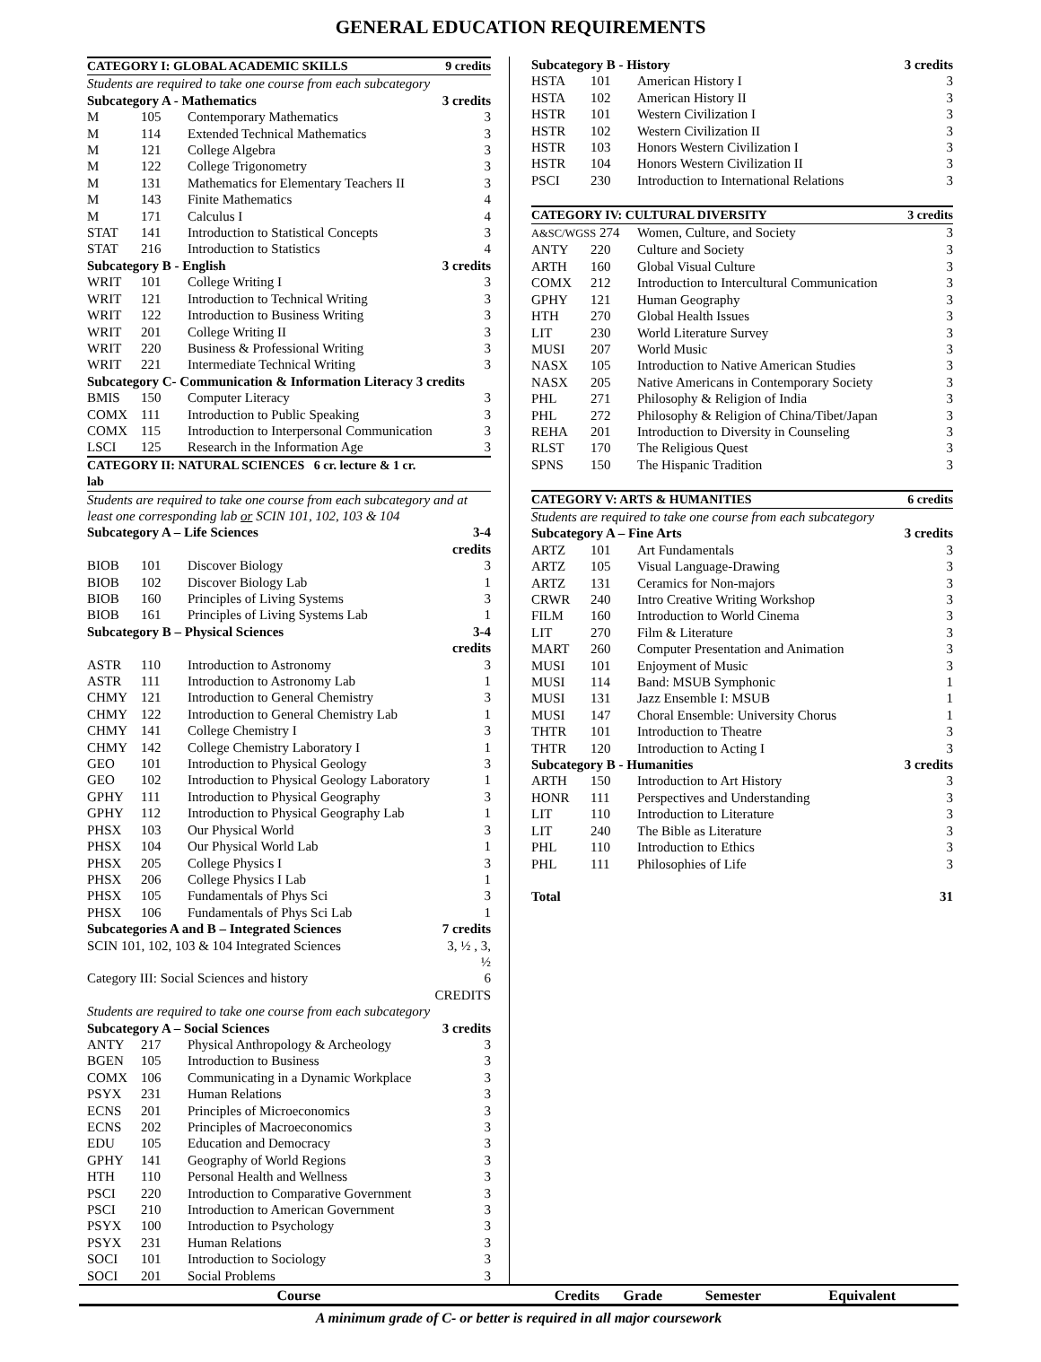GENERAL EDUCATION REQUIREMENTS
| CATEGORY I: GLOBAL ACADEMIC SKILLS | | | 9 credits |
| Students are required to take one course from each subcategory | | | |
| Subcategory A - Mathematics | | | 3 credits |
| M | 105 | Contemporary Mathematics | 3 |
| M | 114 | Extended Technical Mathematics | 3 |
| M | 121 | College Algebra | 3 |
| M | 122 | College Trigonometry | 3 |
| M | 131 | Mathematics for Elementary Teachers II | 3 |
| M | 143 | Finite Mathematics | 4 |
| M | 171 | Calculus I | 4 |
| STAT | 141 | Introduction to Statistical Concepts | 3 |
| STAT | 216 | Introduction to Statistics | 4 |
| Subcategory B - English | | | 3 credits |
| WRIT | 101 | College Writing I | 3 |
| WRIT | 121 | Introduction to Technical Writing | 3 |
| WRIT | 122 | Introduction to Business Writing | 3 |
| WRIT | 201 | College Writing II | 3 |
| WRIT | 220 | Business & Professional Writing | 3 |
| WRIT | 221 | Intermediate Technical Writing | 3 |
| Subcategory C- Communication & Information Literacy 3 credits | | | |
| BMIS | 150 | Computer Literacy | 3 |
| COMX | 111 | Introduction to Public Speaking | 3 |
| COMX | 115 | Introduction to Interpersonal Communication | 3 |
| LSCI | 125 | Research in the Information Age | 3 |
| CATEGORY II: NATURAL SCIENCES 6 cr. lecture & 1 cr. lab | | | |
| Students are required to take one course from each subcategory and at least one corresponding lab or SCIN 101, 102, 103 & 104 | | | |
| Subcategory A – Life Sciences | | | 3-4 credits |
| BIOB | 101 | Discover Biology | 3 |
| BIOB | 102 | Discover Biology Lab | 1 |
| BIOB | 160 | Principles of Living Systems | 3 |
| BIOB | 161 | Principles of Living Systems Lab | 1 |
| Subcategory B – Physical Sciences | | | 3-4 credits |
| ASTR | 110 | Introduction to Astronomy | 3 |
| ASTR | 111 | Introduction to Astronomy Lab | 1 |
| CHMY | 121 | Introduction to General Chemistry | 3 |
| CHMY | 122 | Introduction to General Chemistry Lab | 1 |
| CHMY | 141 | College Chemistry I | 3 |
| CHMY | 142 | College Chemistry Laboratory I | 1 |
| GEO | 101 | Introduction to Physical Geology | 3 |
| GEO | 102 | Introduction to Physical Geology Laboratory | 1 |
| GPHY | 111 | Introduction to Physical Geography | 3 |
| GPHY | 112 | Introduction to Physical Geography Lab | 1 |
| PHSX | 103 | Our Physical World | 3 |
| PHSX | 104 | Our Physical World Lab | 1 |
| PHSX | 205 | College Physics I | 3 |
| PHSX | 206 | College Physics I Lab | 1 |
| PHSX | 105 | Fundamentals of Phys Sci | 3 |
| PHSX | 106 | Fundamentals of Phys Sci Lab | 1 |
| Subcategories A and B – Integrated Sciences | | | 7 credits |
| SCIN 101, 102, 103 & 104 Integrated Sciences | | | 3, ½ , 3, ½ |
| Category III: Social Sciences and history | | | 6 CREDITS |
| Students are required to take one course from each subcategory | | | |
| Subcategory A – Social Sciences | | | 3 credits |
| ANTY | 217 | Physical Anthropology & Archeology | 3 |
| BGEN | 105 | Introduction to Business | 3 |
| COMX | 106 | Communicating in a Dynamic Workplace | 3 |
| PSYX | 231 | Human Relations | 3 |
| ECNS | 201 | Principles of Microeconomics | 3 |
| ECNS | 202 | Principles of Macroeconomics | 3 |
| EDU | 105 | Education and Democracy | 3 |
| GPHY | 141 | Geography of World Regions | 3 |
| HTH | 110 | Personal Health and Wellness | 3 |
| PSCI | 220 | Introduction to Comparative Government | 3 |
| PSCI | 210 | Introduction to American Government | 3 |
| PSYX | 100 | Introduction to Psychology | 3 |
| PSYX | 231 | Human Relations | 3 |
| SOCI | 101 | Introduction to Sociology | 3 |
| SOCI | 201 | Social Problems | 3 |
| Subcategory B - History | | | 3 credits |
| HSTA | 101 | American History I | 3 |
| HSTA | 102 | American History II | 3 |
| HSTR | 101 | Western Civilization I | 3 |
| HSTR | 102 | Western Civilization II | 3 |
| HSTR | 103 | Honors Western Civilization I | 3 |
| HSTR | 104 | Honors Western Civilization II | 3 |
| PSCI | 230 | Introduction to International Relations | 3 |
| CATEGORY IV: CULTURAL DIVERSITY | | | 3 credits |
| A&SC/WGSS 274 | | Women, Culture, and Society | 3 |
| ANTY | 220 | Culture and Society | 3 |
| ARTH | 160 | Global Visual Culture | 3 |
| COMX | 212 | Introduction to Intercultural Communication | 3 |
| GPHY | 121 | Human Geography | 3 |
| HTH | 270 | Global Health Issues | 3 |
| LIT | 230 | World Literature Survey | 3 |
| MUSI | 207 | World Music | 3 |
| NASX | 105 | Introduction to Native American Studies | 3 |
| NASX | 205 | Native Americans in Contemporary Society | 3 |
| PHL | 271 | Philosophy & Religion of India | 3 |
| PHL | 272 | Philosophy & Religion of China/Tibet/Japan | 3 |
| REHA | 201 | Introduction to Diversity in Counseling | 3 |
| RLST | 170 | The Religious Quest | 3 |
| SPNS | 150 | The Hispanic Tradition | 3 |
| CATEGORY V: ARTS & HUMANITIES | | | 6 credits |
| Students are required to take one course from each subcategory | | | |
| Subcategory A – Fine Arts | | | 3 credits |
| ARTZ | 101 | Art Fundamentals | 3 |
| ARTZ | 105 | Visual Language-Drawing | 3 |
| ARTZ | 131 | Ceramics for Non-majors | 3 |
| CRWR | 240 | Intro Creative Writing Workshop | 3 |
| FILM | 160 | Introduction to World Cinema | 3 |
| LIT | 270 | Film & Literature | 3 |
| MART | 260 | Computer Presentation and Animation | 3 |
| MUSI | 101 | Enjoyment of Music | 3 |
| MUSI | 114 | Band: MSUB Symphonic | 1 |
| MUSI | 131 | Jazz Ensemble I: MSUB | 1 |
| MUSI | 147 | Choral Ensemble: University Chorus | 1 |
| THTR | 101 | Introduction to Theatre | 3 |
| THTR | 120 | Introduction to Acting I | 3 |
| Subcategory B - Humanities | | | 3 credits |
| ARTH | 150 | Introduction to Art History | 3 |
| HONR | 111 | Perspectives and Understanding | 3 |
| LIT | 110 | Introduction to Literature | 3 |
| LIT | 240 | The Bible as Literature | 3 |
| PHL | 110 | Introduction to Ethics | 3 |
| PHL | 111 | Philosophies of Life | 3 |
| Total | | | 31 |
Course Credits Grade Semester Equivalent
A minimum grade of C- or better is required in all major coursework